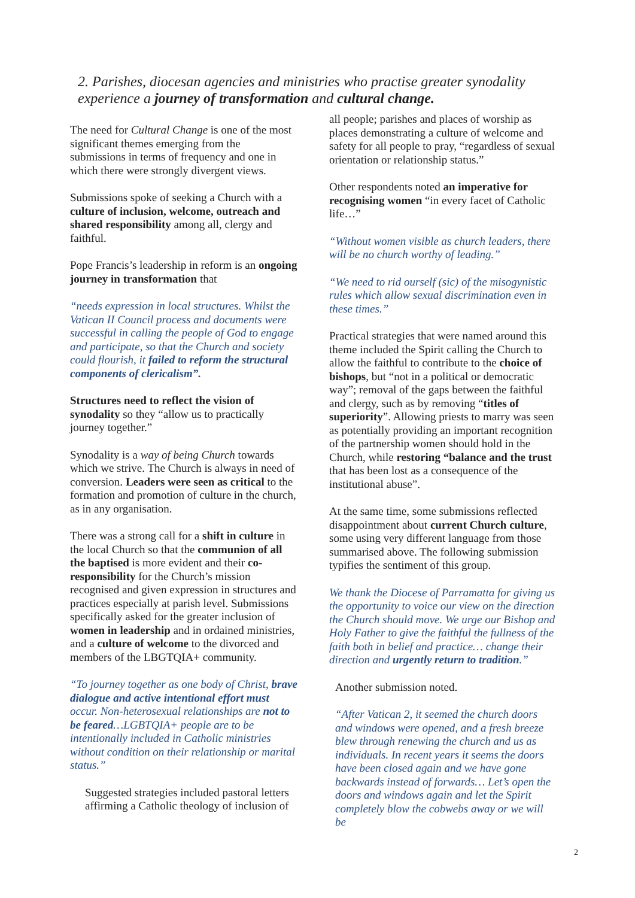2. Parishes, diocesan agencies and ministries who practise greater synodality experience a journey of transformation and cultural change.
The need for Cultural Change is one of the most significant themes emerging from the submissions in terms of frequency and one in which there were strongly divergent views.
Submissions spoke of seeking a Church with a culture of inclusion, welcome, outreach and shared responsibility among all, clergy and faithful.
Pope Francis’s leadership in reform is an ongoing journey in transformation that
“needs expression in local structures. Whilst the Vatican II Council process and documents were successful in calling the people of God to engage and participate, so that the Church and society could flourish, it failed to reform the structural components of clericalism”.
Structures need to reflect the vision of synodality so they “allow us to practically journey together.”
Synodality is a way of being Church towards which we strive. The Church is always in need of conversion. Leaders were seen as critical to the formation and promotion of culture in the church, as in any organisation.
There was a strong call for a shift in culture in the local Church so that the communion of all the baptised is more evident and their co-responsibility for the Church’s mission recognised and given expression in structures and practices especially at parish level. Submissions specifically asked for the greater inclusion of women in leadership and in ordained ministries, and a culture of welcome to the divorced and members of the LBGTQIA+ community.
“To journey together as one body of Christ, brave dialogue and active intentional effort must occur. Non-heterosexual relationships are not to be feared…LGBTQIA+ people are to be intentionally included in Catholic ministries without condition on their relationship or marital status.”
Suggested strategies included pastoral letters affirming a Catholic theology of inclusion of
all people; parishes and places of worship as places demonstrating a culture of welcome and safety for all people to pray, “regardless of sexual orientation or relationship status.”
Other respondents noted an imperative for recognising women “in every facet of Catholic life…”
“Without women visible as church leaders, there will be no church worthy of leading.”
“We need to rid ourself (sic) of the misogynistic rules which allow sexual discrimination even in these times.”
Practical strategies that were named around this theme included the Spirit calling the Church to allow the faithful to contribute to the choice of bishops, but “not in a political or democratic way”; removal of the gaps between the faithful and clergy, such as by removing “titles of superiority”. Allowing priests to marry was seen as potentially providing an important recognition of the partnership women should hold in the Church, while restoring “balance and the trust that has been lost as a consequence of the institutional abuse”.
At the same time, some submissions reflected disappointment about current Church culture, some using very different language from those summarised above. The following submission typifies the sentiment of this group.
We thank the Diocese of Parramatta for giving us the opportunity to voice our view on the direction the Church should move. We urge our Bishop and Holy Father to give the faithful the fullness of the faith both in belief and practice… change their direction and urgently return to tradition.”
Another submission noted.
“After Vatican 2, it seemed the church doors and windows were opened, and a fresh breeze blew through renewing the church and us as individuals. In recent years it seems the doors have been closed again and we have gone backwards instead of forwards… Let’s open the doors and windows again and let the Spirit completely blow the cobwebs away or we will be
2